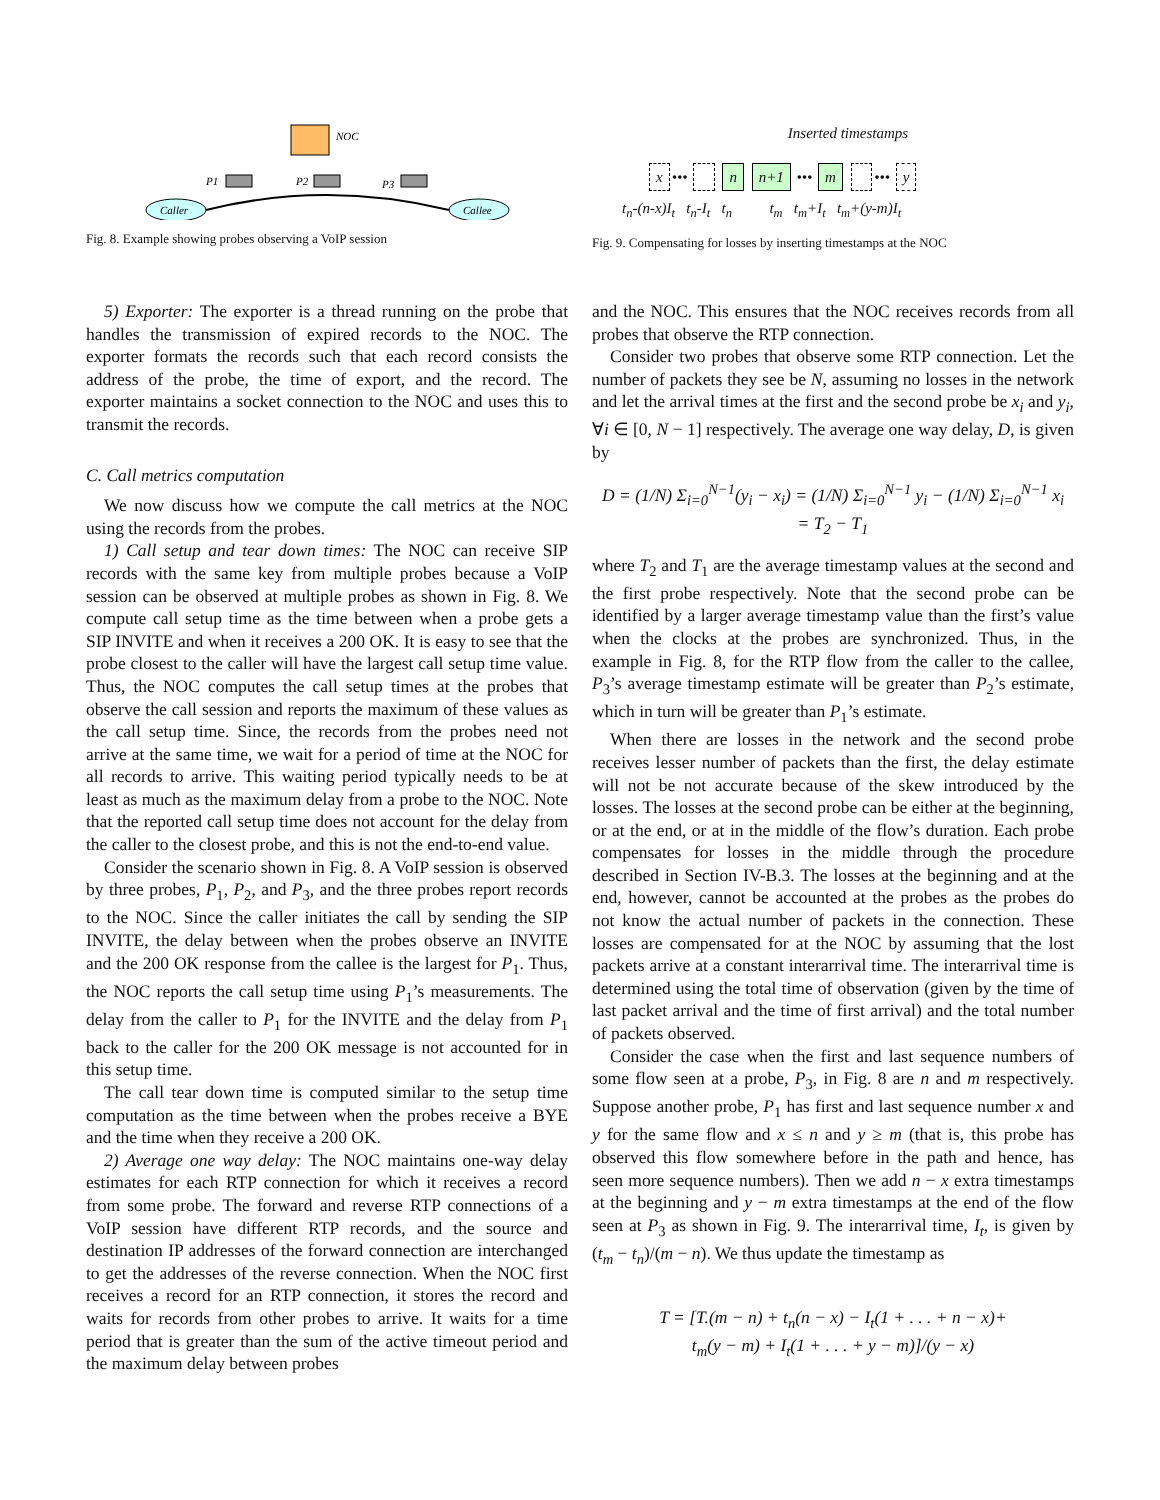NOC
P1
P2
P3
Caller
Callee
Fig. 8. Example showing probes observing a VoIP session
Inserted timestamps
x ••• n n+1 ••• m ••• y
t<sub>n</sub>-(n-x)I<sub>t</sub> t<sub>n</sub>-I<sub>t</sub> t<sub>n</sub> t<sub>m</sub> t<sub>m</sub>+I<sub>t</sub> t<sub>m</sub>+(y-m)I<sub>t</sub>
Fig. 9. Compensating for losses by inserting timestamps at the NOC
5) Exporter: The exporter is a thread running on the probe that handles the transmission of expired records to the NOC. The exporter formats the records such that each record consists the address of the probe, the time of export, and the record. The exporter maintains a socket connection to the NOC and uses this to transmit the records.
C. Call metrics computation
We now discuss how we compute the call metrics at the NOC using the records from the probes.
1) Call setup and tear down times: The NOC can receive SIP records with the same key from multiple probes because a VoIP session can be observed at multiple probes as shown in Fig. 8. We compute call setup time as the time between when a probe gets a SIP INVITE and when it receives a 200 OK. It is easy to see that the probe closest to the caller will have the largest call setup time value. Thus, the NOC computes the call setup times at the probes that observe the call session and reports the maximum of these values as the call setup time. Since, the records from the probes need not arrive at the same time, we wait for a period of time at the NOC for all records to arrive. This waiting period typically needs to be at least as much as the maximum delay from a probe to the NOC. Note that the reported call setup time does not account for the delay from the caller to the closest probe, and this is not the end-to-end value.
Consider the scenario shown in Fig. 8. A VoIP session is observed by three probes, P<sub>1</sub>, P<sub>2</sub>, and P<sub>3</sub>, and the three probes report records to the NOC. Since the caller initiates the call by sending the SIP INVITE, the delay between when the probes observe an INVITE and the 200 OK response from the callee is the largest for P<sub>1</sub>. Thus, the NOC reports the call setup time using P<sub>1</sub>’s measurements. The delay from the caller to P<sub>1</sub> for the INVITE and the delay from P<sub>1</sub> back to the caller for the 200 OK message is not accounted for in this setup time.
The call tear down time is computed similar to the setup time computation as the time between when the probes receive a BYE and the time when they receive a 200 OK.
2) Average one way delay: The NOC maintains one-way delay estimates for each RTP connection for which it receives a record from some probe. The forward and reverse RTP connections of a VoIP session have different RTP records, and the source and destination IP addresses of the forward connection are interchanged to get the addresses of the reverse connection. When the NOC first receives a record for an RTP connection, it stores the record and waits for records from other probes to arrive. It waits for a time period that is greater than the sum of the active timeout period and the maximum delay between probes
and the NOC. This ensures that the NOC receives records from all probes that observe the RTP connection.
Consider two probes that observe some RTP connection. Let the number of packets they see be N, assuming no losses in the network and let the arrival times at the first and the second probe be x<sub>i</sub> and y<sub>i</sub>, ∀i ∈ [0, N − 1] respectively. The average one way delay, D, is given by
D = (1/N) Σ<sub>i=0</sub><sup>N−1</sup>(y<sub>i</sub> − x<sub>i</sub>) = (1/N) Σ<sub>i=0</sub><sup>N−1</sup> y<sub>i</sub> − (1/N) Σ<sub>i=0</sub><sup>N−1</sup> x<sub>i</sub>
= T<sub>2</sub> − T<sub>1</sub>
where T<sub>2</sub> and T<sub>1</sub> are the average timestamp values at the second and the first probe respectively. Note that the second probe can be identified by a larger average timestamp value than the first’s value when the clocks at the probes are synchronized. Thus, in the example in Fig. 8, for the RTP flow from the caller to the callee, P<sub>3</sub>’s average timestamp estimate will be greater than P<sub>2</sub>’s estimate, which in turn will be greater than P<sub>1</sub>’s estimate.
When there are losses in the network and the second probe receives lesser number of packets than the first, the delay estimate will not be not accurate because of the skew introduced by the losses. The losses at the second probe can be either at the beginning, or at the end, or at in the middle of the flow’s duration. Each probe compensates for losses in the middle through the procedure described in Section IV-B.3. The losses at the beginning and at the end, however, cannot be accounted at the probes as the probes do not know the actual number of packets in the connection. These losses are compensated for at the NOC by assuming that the lost packets arrive at a constant interarrival time. The interarrival time is determined using the total time of observation (given by the time of last packet arrival and the time of first arrival) and the total number of packets observed.
Consider the case when the first and last sequence numbers of some flow seen at a probe, P<sub>3</sub>, in Fig. 8 are n and m respectively. Suppose another probe, P<sub>1</sub> has first and last sequence number x and y for the same flow and x ≤ n and y ≥ m (that is, this probe has observed this flow somewhere before in the path and hence, has seen more sequence numbers). Then we add n − x extra timestamps at the beginning and y − m extra timestamps at the end of the flow seen at P<sub>3</sub> as shown in Fig. 9. The interarrival time, I<sub>t</sub>, is given by (t<sub>m</sub> − t<sub>n</sub>)/(m − n). We thus update the timestamp as
T = [T.(m − n) + t<sub>n</sub>(n − x) − I<sub>t</sub>(1 + . . . + n − x)+
t<sub>m</sub>(y − m) + I<sub>t</sub>(1 + . . . + y − m)]/(y − x)